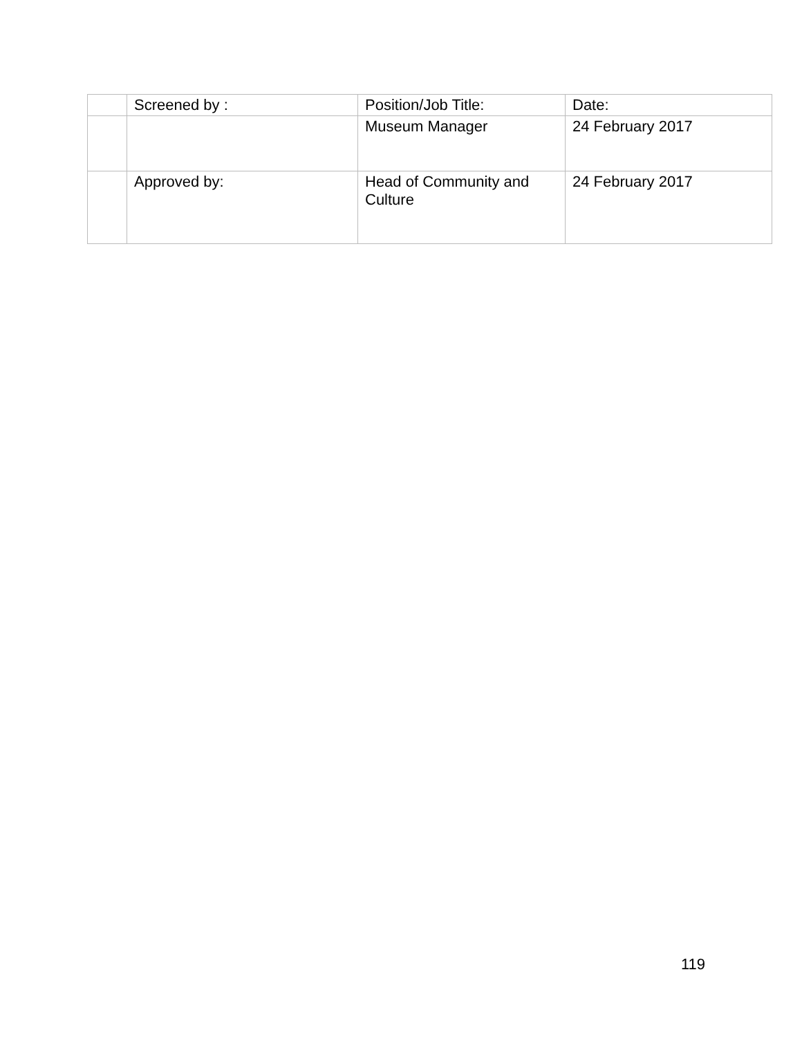| | Screened by : | Position/Job Title: | Date: |
| | | Museum Manager | 24 February 2017 |
| | Approved by: | Head of Community and Culture | 24 February 2017 |
119